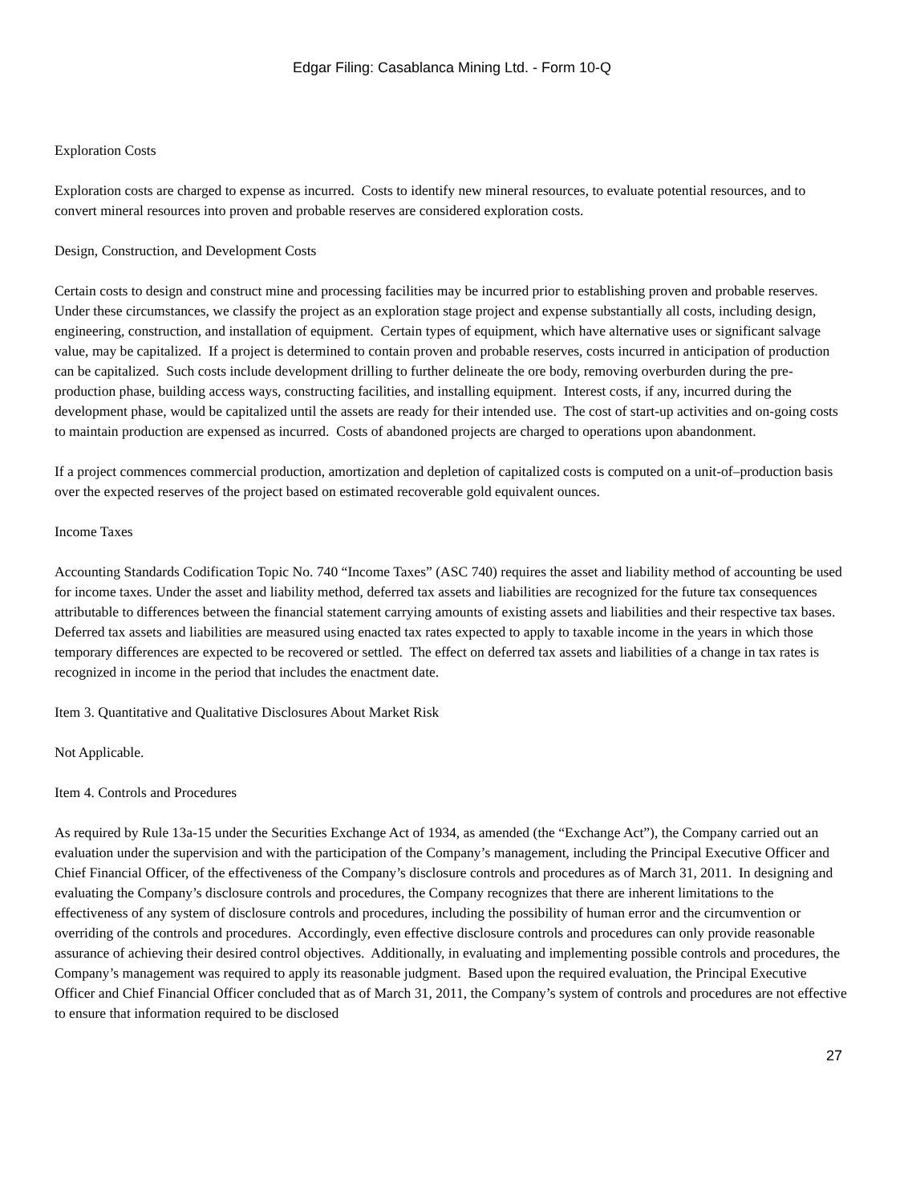Edgar Filing: Casablanca Mining Ltd. - Form 10-Q
Exploration Costs
Exploration costs are charged to expense as incurred. Costs to identify new mineral resources, to evaluate potential resources, and to convert mineral resources into proven and probable reserves are considered exploration costs.
Design, Construction, and Development Costs
Certain costs to design and construct mine and processing facilities may be incurred prior to establishing proven and probable reserves. Under these circumstances, we classify the project as an exploration stage project and expense substantially all costs, including design, engineering, construction, and installation of equipment. Certain types of equipment, which have alternative uses or significant salvage value, may be capitalized. If a project is determined to contain proven and probable reserves, costs incurred in anticipation of production can be capitalized. Such costs include development drilling to further delineate the ore body, removing overburden during the pre-production phase, building access ways, constructing facilities, and installing equipment. Interest costs, if any, incurred during the development phase, would be capitalized until the assets are ready for their intended use. The cost of start-up activities and on-going costs to maintain production are expensed as incurred. Costs of abandoned projects are charged to operations upon abandonment.
If a project commences commercial production, amortization and depletion of capitalized costs is computed on a unit-of–production basis over the expected reserves of the project based on estimated recoverable gold equivalent ounces.
Income Taxes
Accounting Standards Codification Topic No. 740 “Income Taxes” (ASC 740) requires the asset and liability method of accounting be used for income taxes. Under the asset and liability method, deferred tax assets and liabilities are recognized for the future tax consequences attributable to differences between the financial statement carrying amounts of existing assets and liabilities and their respective tax bases. Deferred tax assets and liabilities are measured using enacted tax rates expected to apply to taxable income in the years in which those temporary differences are expected to be recovered or settled. The effect on deferred tax assets and liabilities of a change in tax rates is recognized in income in the period that includes the enactment date.
Item 3. Quantitative and Qualitative Disclosures About Market Risk
Not Applicable.
Item 4. Controls and Procedures
As required by Rule 13a-15 under the Securities Exchange Act of 1934, as amended (the “Exchange Act”), the Company carried out an evaluation under the supervision and with the participation of the Company’s management, including the Principal Executive Officer and Chief Financial Officer, of the effectiveness of the Company’s disclosure controls and procedures as of March 31, 2011. In designing and evaluating the Company’s disclosure controls and procedures, the Company recognizes that there are inherent limitations to the effectiveness of any system of disclosure controls and procedures, including the possibility of human error and the circumvention or overriding of the controls and procedures. Accordingly, even effective disclosure controls and procedures can only provide reasonable assurance of achieving their desired control objectives. Additionally, in evaluating and implementing possible controls and procedures, the Company’s management was required to apply its reasonable judgment. Based upon the required evaluation, the Principal Executive Officer and Chief Financial Officer concluded that as of March 31, 2011, the Company’s system of controls and procedures are not effective to ensure that information required to be disclosed
27